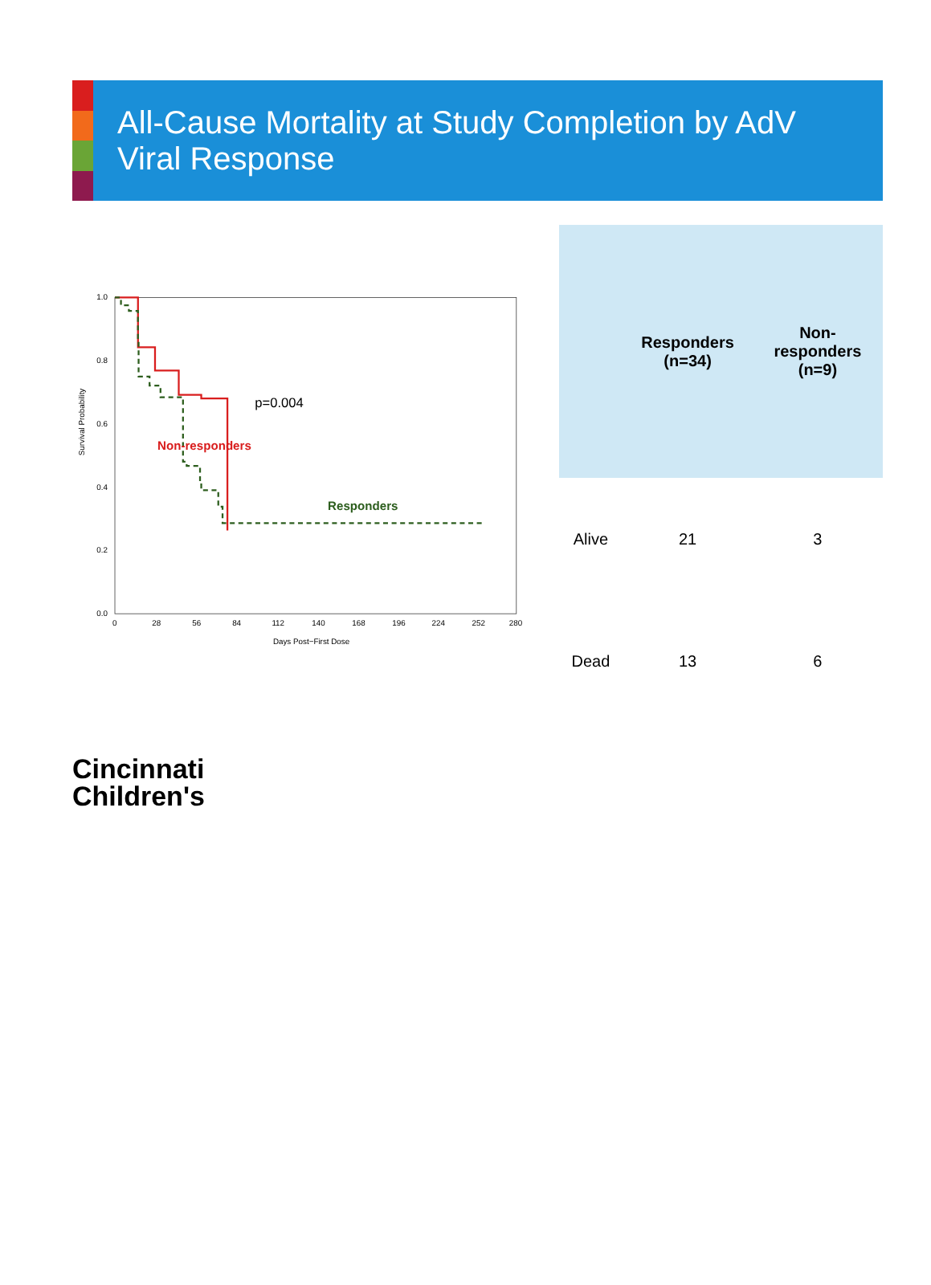All-Cause Mortality at Study Completion by AdV Viral Response
Survival Probability
0.0
0.2
0.4
0.6
0.8
1.0
0
28
56
84
112
140
168
196
224
252
280
Days Post−First Dose
Non-responders
Responders
p=0.004
| | Responders (n=34) | Non-responders (n=9) |
| --- | --- | --- |
| Alive | 21 | 3 |
| Dead | 13 | 6 |
Cincinnati
Children's